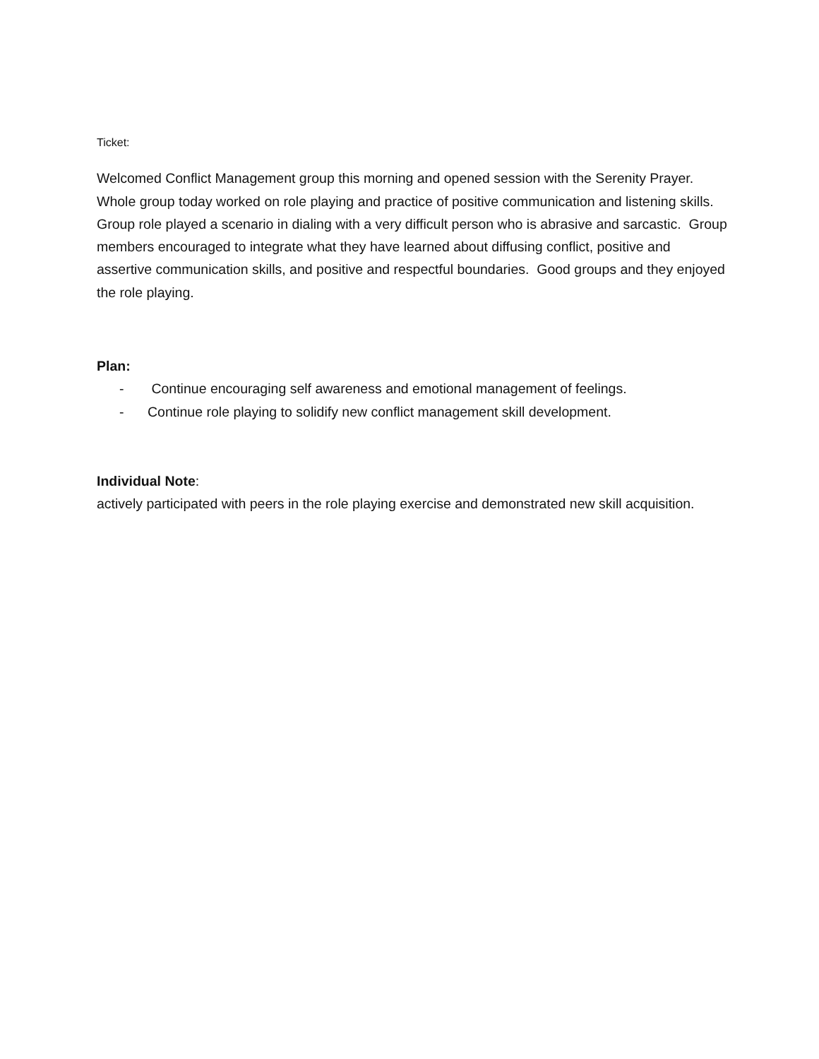Ticket:
Welcomed Conflict Management group this morning and opened session with the Serenity Prayer. Whole group today worked on role playing and practice of positive communication and listening skills. Group role played a scenario in dialing with a very difficult person who is abrasive and sarcastic. Group members encouraged to integrate what they have learned about diffusing conflict, positive and assertive communication skills, and positive and respectful boundaries. Good groups and they enjoyed the role playing.
Plan:
- Continue encouraging self awareness and emotional management of feelings.
- Continue role playing to solidify new conflict management skill development.
Individual Note:
actively participated with peers in the role playing exercise and demonstrated new skill acquisition.